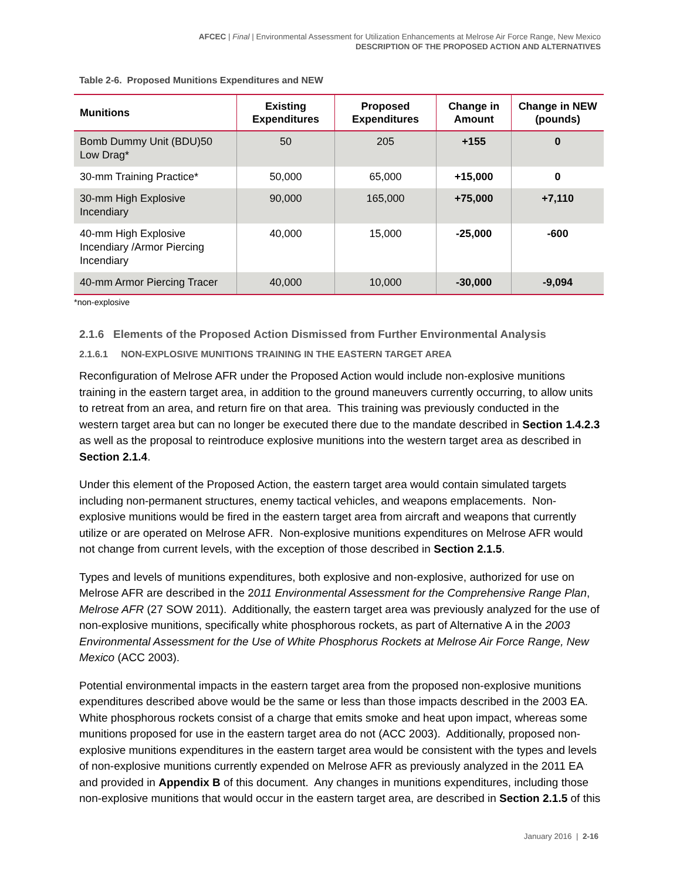AFCEC | Final | Environmental Assessment for Utilization Enhancements at Melrose Air Force Range, New Mexico
DESCRIPTION OF THE PROPOSED ACTION AND ALTERNATIVES
Table 2-6. Proposed Munitions Expenditures and NEW
| Munitions | Existing Expenditures | Proposed Expenditures | Change in Amount | Change in NEW (pounds) |
| --- | --- | --- | --- | --- |
| Bomb Dummy Unit (BDU)50 Low Drag* | 50 | 205 | +155 | 0 |
| 30-mm Training Practice* | 50,000 | 65,000 | +15,000 | 0 |
| 30-mm High Explosive Incendiary | 90,000 | 165,000 | +75,000 | +7,110 |
| 40-mm High Explosive Incendiary /Armor Piercing Incendiary | 40,000 | 15,000 | -25,000 | -600 |
| 40-mm Armor Piercing Tracer | 40,000 | 10,000 | -30,000 | -9,094 |
*non-explosive
2.1.6 Elements of the Proposed Action Dismissed from Further Environmental Analysis
2.1.6.1 NON-EXPLOSIVE MUNITIONS TRAINING IN THE EASTERN TARGET AREA
Reconfiguration of Melrose AFR under the Proposed Action would include non-explosive munitions training in the eastern target area, in addition to the ground maneuvers currently occurring, to allow units to retreat from an area, and return fire on that area. This training was previously conducted in the western target area but can no longer be executed there due to the mandate described in Section 1.4.2.3 as well as the proposal to reintroduce explosive munitions into the western target area as described in Section 2.1.4.
Under this element of the Proposed Action, the eastern target area would contain simulated targets including non-permanent structures, enemy tactical vehicles, and weapons emplacements. Non-explosive munitions would be fired in the eastern target area from aircraft and weapons that currently utilize or are operated on Melrose AFR. Non-explosive munitions expenditures on Melrose AFR would not change from current levels, with the exception of those described in Section 2.1.5.
Types and levels of munitions expenditures, both explosive and non-explosive, authorized for use on Melrose AFR are described in the 2011 Environmental Assessment for the Comprehensive Range Plan, Melrose AFR (27 SOW 2011). Additionally, the eastern target area was previously analyzed for the use of non-explosive munitions, specifically white phosphorous rockets, as part of Alternative A in the 2003 Environmental Assessment for the Use of White Phosphorus Rockets at Melrose Air Force Range, New Mexico (ACC 2003).
Potential environmental impacts in the eastern target area from the proposed non-explosive munitions expenditures described above would be the same or less than those impacts described in the 2003 EA. White phosphorous rockets consist of a charge that emits smoke and heat upon impact, whereas some munitions proposed for use in the eastern target area do not (ACC 2003). Additionally, proposed non-explosive munitions expenditures in the eastern target area would be consistent with the types and levels of non-explosive munitions currently expended on Melrose AFR as previously analyzed in the 2011 EA and provided in Appendix B of this document. Any changes in munitions expenditures, including those non-explosive munitions that would occur in the eastern target area, are described in Section 2.1.5 of this
January 2016 | 2-16